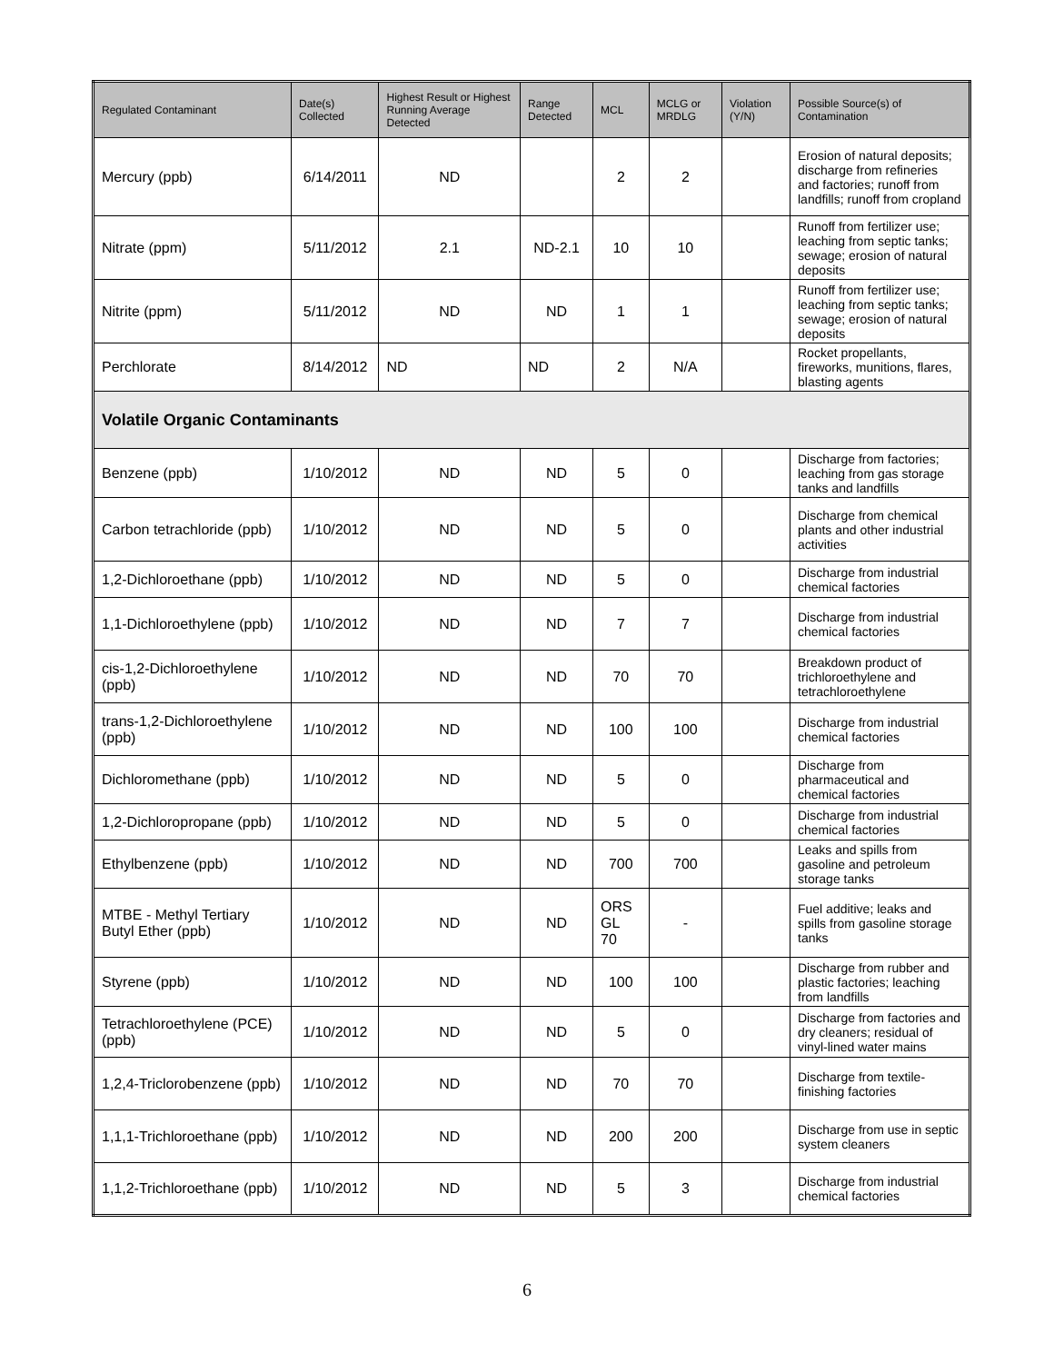| Regulated Contaminant | Date(s) Collected | Highest Result or Highest Running Average Detected | Range Detected | MCL | MCLG or MRDLG | Violation (Y/N) | Possible Source(s) of Contamination |
| --- | --- | --- | --- | --- | --- | --- | --- |
| Mercury (ppb) | 6/14/2011 | ND | | 2 | 2 | | Erosion of natural deposits; discharge from refineries and factories; runoff from landfills; runoff from cropland |
| Nitrate (ppm) | 5/11/2012 | 2.1 | ND-2.1 | 10 | 10 | | Runoff from fertilizer use; leaching from septic tanks; sewage; erosion of natural deposits |
| Nitrite (ppm) | 5/11/2012 | ND | ND | 1 | 1 | | Runoff from fertilizer use; leaching from septic tanks; sewage; erosion of natural deposits |
| Perchlorate | 8/14/2012 | ND | ND | 2 | N/A | | Rocket propellants, fireworks, munitions, flares, blasting agents |
| Volatile Organic Contaminants | | | | | | | |
| Benzene (ppb) | 1/10/2012 | ND | ND | 5 | 0 | | Discharge from factories; leaching from gas storage tanks and landfills |
| Carbon tetrachloride (ppb) | 1/10/2012 | ND | ND | 5 | 0 | | Discharge from chemical plants and other industrial activities |
| 1,2-Dichloroethane (ppb) | 1/10/2012 | ND | ND | 5 | 0 | | Discharge from industrial chemical factories |
| 1,1-Dichloroethylene (ppb) | 1/10/2012 | ND | ND | 7 | 7 | | Discharge from industrial chemical factories |
| cis-1,2-Dichloroethylene (ppb) | 1/10/2012 | ND | ND | 70 | 70 | | Breakdown product of trichloroethylene and tetrachloroethylene |
| trans-1,2-Dichloroethylene (ppb) | 1/10/2012 | ND | ND | 100 | 100 | | Discharge from industrial chemical factories |
| Dichloromethane (ppb) | 1/10/2012 | ND | ND | 5 | 0 | | Discharge from pharmaceutical and chemical factories |
| 1,2-Dichloropropane (ppb) | 1/10/2012 | ND | ND | 5 | 0 | | Discharge from industrial chemical factories |
| Ethylbenzene (ppb) | 1/10/2012 | ND | ND | 700 | 700 | | Leaks and spills from gasoline and petroleum storage tanks |
| MTBE - Methyl Tertiary Butyl Ether (ppb) | 1/10/2012 | ND | ND | ORS GL 70 | - | | Fuel additive; leaks and spills from gasoline storage tanks |
| Styrene (ppb) | 1/10/2012 | ND | ND | 100 | 100 | | Discharge from rubber and plastic factories; leaching from landfills |
| Tetrachloroethylene (PCE) (ppb) | 1/10/2012 | ND | ND | 5 | 0 | | Discharge from factories and dry cleaners; residual of vinyl-lined water mains |
| 1,2,4-Triclorobenzene (ppb) | 1/10/2012 | ND | ND | 70 | 70 | | Discharge from textile-finishing factories |
| 1,1,1-Trichloroethane (ppb) | 1/10/2012 | ND | ND | 200 | 200 | | Discharge from use in septic system cleaners |
| 1,1,2-Trichloroethane (ppb) | 1/10/2012 | ND | ND | 5 | 3 | | Discharge from industrial chemical factories |
6